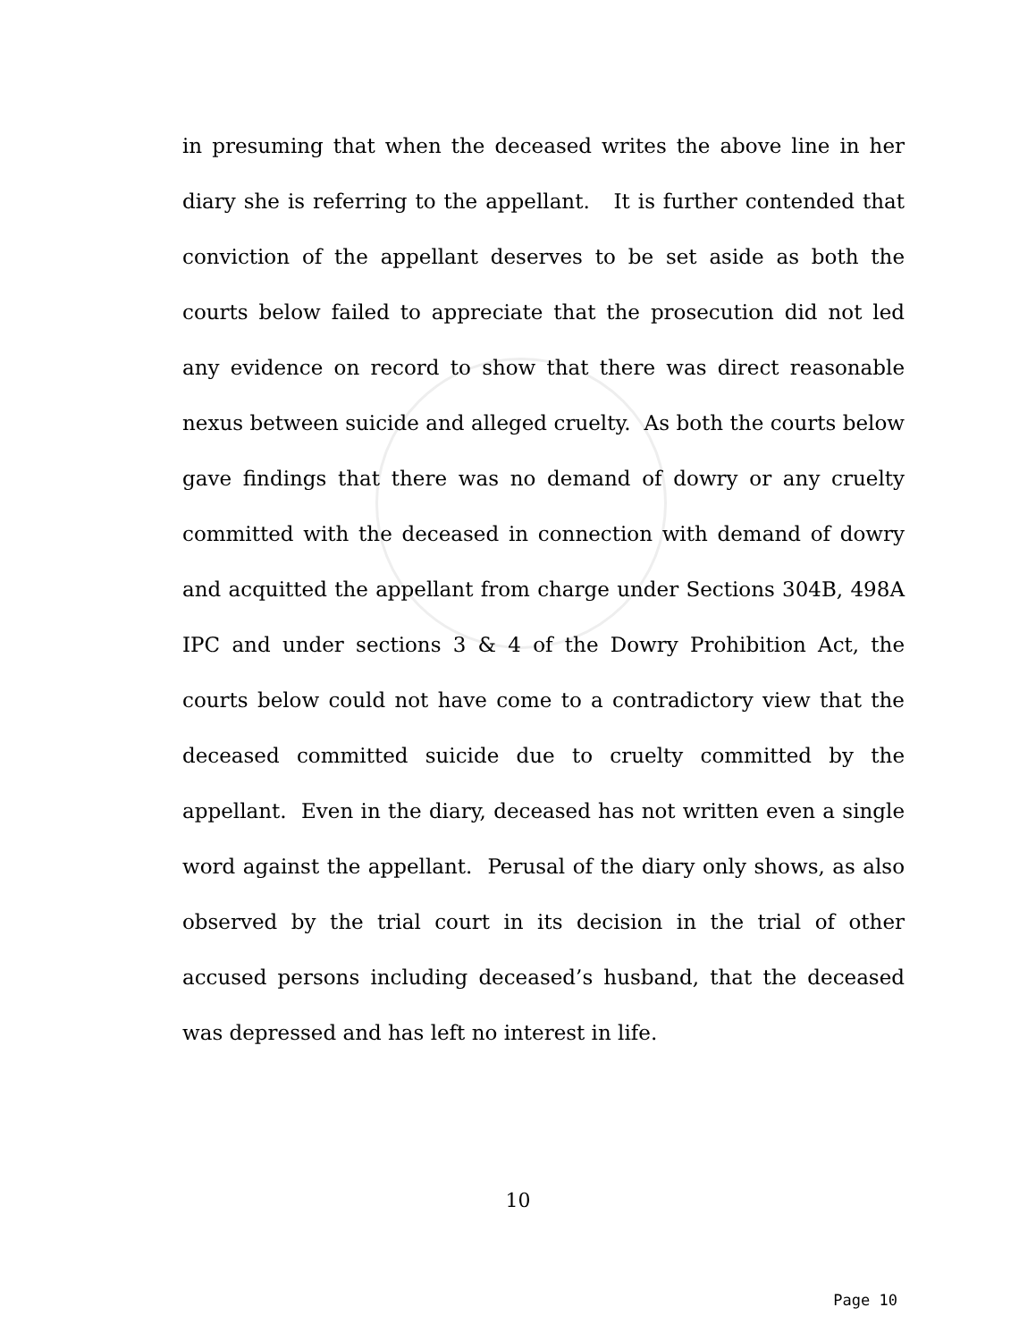in presuming that when the deceased writes the above line in her diary she is referring to the appellant. It is further contended that conviction of the appellant deserves to be set aside as both the courts below failed to appreciate that the prosecution did not led any evidence on record to show that there was direct reasonable nexus between suicide and alleged cruelty. As both the courts below gave findings that there was no demand of dowry or any cruelty committed with the deceased in connection with demand of dowry and acquitted the appellant from charge under Sections 304B, 498A IPC and under sections 3 & 4 of the Dowry Prohibition Act, the courts below could not have come to a contradictory view that the deceased committed suicide due to cruelty committed by the appellant. Even in the diary, deceased has not written even a single word against the appellant. Perusal of the diary only shows, as also observed by the trial court in its decision in the trial of other accused persons including deceased’s husband, that the deceased was depressed and has left no interest in life.
10
Page 10